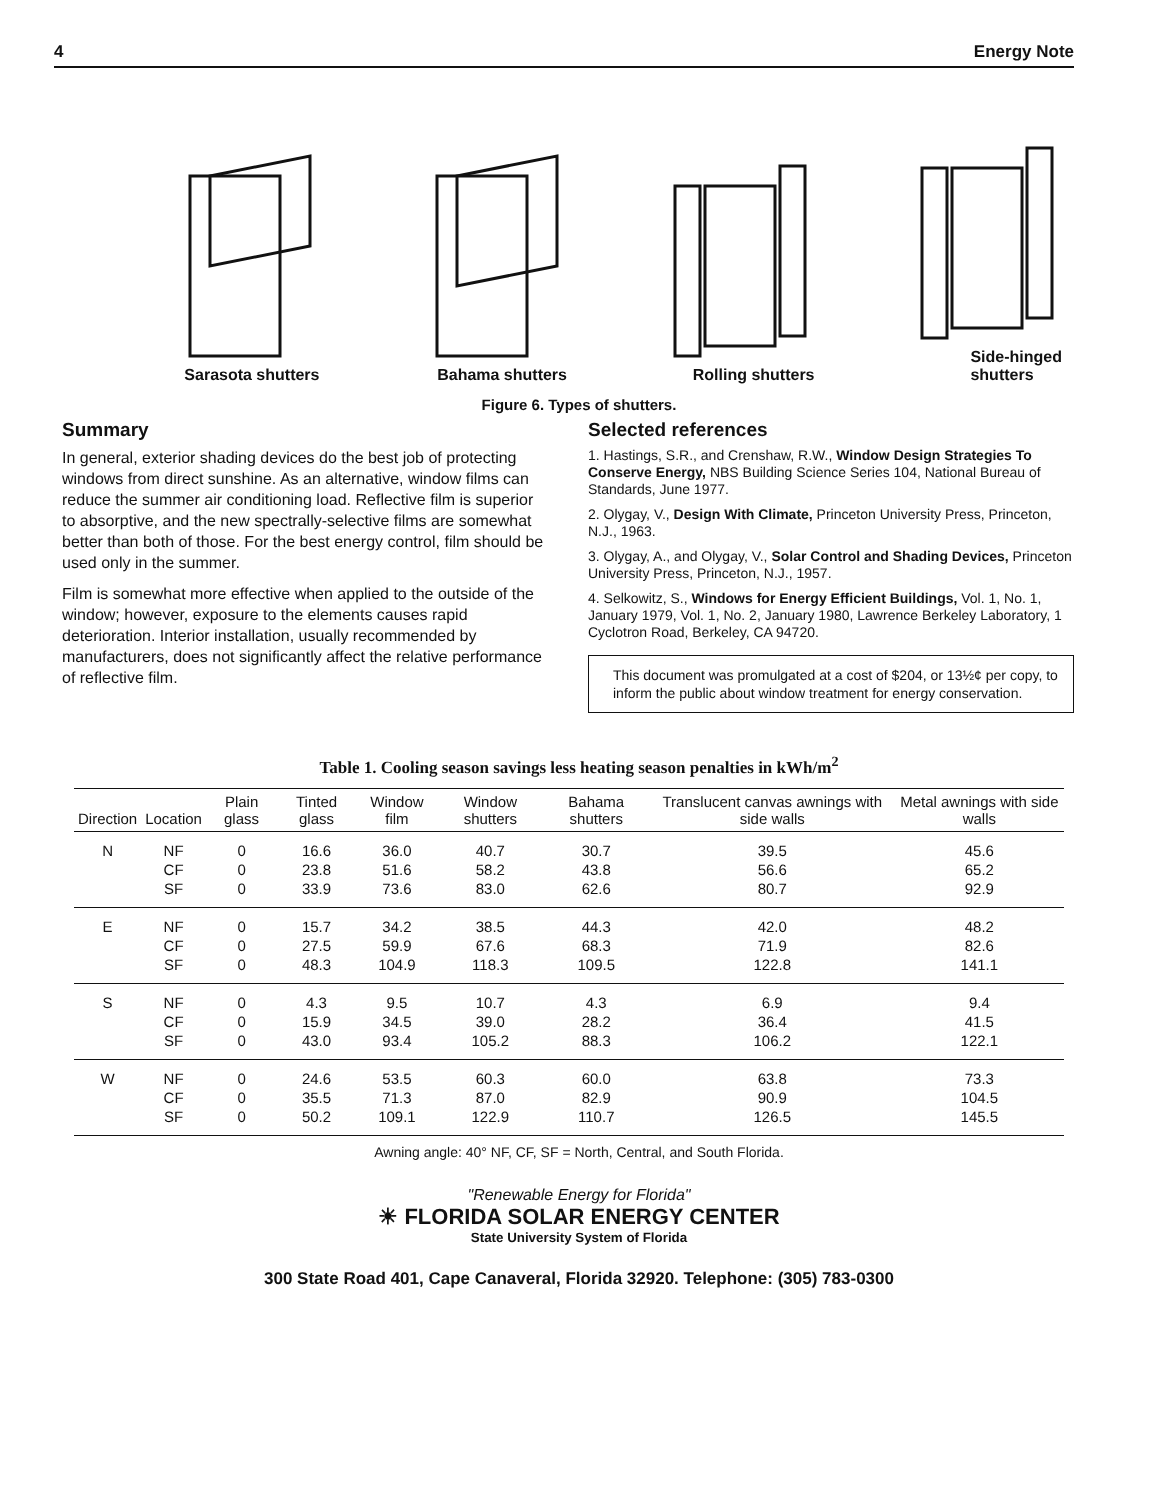4 Energy Note
Sarasota shutters Bahama shutters Rolling shutters Side-hinged
shutters
Figure 6. Types of shutters.
Summary
In general, exterior shading devices do the best job of protecting windows from direct sunshine. As an alternative, window films can reduce the summer air conditioning load. Reflective film is superior to absorptive, and the new spectrally-selective films are somewhat better than both of those. For the best energy control, film should be used only in the summer.
Film is somewhat more effective when applied to the outside of the window; however, exposure to the elements causes rapid deterioration. Interior installation, usually recommended by manufacturers, does not significantly affect the relative performance of reflective film.
Selected references
1. Hastings, S.R., and Crenshaw, R.W., Window Design Strategies To Conserve Energy, NBS Building Science Series 104, National Bureau of Standards, June 1977.
2. Olygay, V., Design With Climate, Princeton University Press, Princeton, N.J., 1963.
3. Olygay, A., and Olygay, V., Solar Control and Shading Devices, Princeton University Press, Princeton, N.J., 1957.
4. Selkowitz, S., Windows for Energy Efficient Buildings, Vol. 1, No. 1, January 1979, Vol. 1, No. 2, January 1980, Lawrence Berkeley Laboratory, 1 Cyclotron Road, Berkeley, CA 94720.
This document was promulgated at a cost of $204, or 13½¢ per copy, to inform the public about window treatment for energy conservation.
Table 1. Cooling season savings less heating season penalties in kWh/m<sup>2</sup>
| Direction | Location | Plain glass | Tinted glass | Window film | Window shutters | Bahama shutters | Translucent canvas awnings with side walls | Metal awnings with side walls |
| --- | --- | --- | --- | --- | --- | --- | --- | --- |
| N | NF | 0 | 16.6 | 36.0 | 40.7 | 30.7 | 39.5 | 45.6 |
| | CF | 0 | 23.8 | 51.6 | 58.2 | 43.8 | 56.6 | 65.2 |
| | SF | 0 | 33.9 | 73.6 | 83.0 | 62.6 | 80.7 | 92.9 |
| E | NF | 0 | 15.7 | 34.2 | 38.5 | 44.3 | 42.0 | 48.2 |
| | CF | 0 | 27.5 | 59.9 | 67.6 | 68.3 | 71.9 | 82.6 |
| | SF | 0 | 48.3 | 104.9 | 118.3 | 109.5 | 122.8 | 141.1 |
| S | NF | 0 | 4.3 | 9.5 | 10.7 | 4.3 | 6.9 | 9.4 |
| | CF | 0 | 15.9 | 34.5 | 39.0 | 28.2 | 36.4 | 41.5 |
| | SF | 0 | 43.0 | 93.4 | 105.2 | 88.3 | 106.2 | 122.1 |
| W | NF | 0 | 24.6 | 53.5 | 60.3 | 60.0 | 63.8 | 73.3 |
| | CF | 0 | 35.5 | 71.3 | 87.0 | 82.9 | 90.9 | 104.5 |
| | SF | 0 | 50.2 | 109.1 | 122.9 | 110.7 | 126.5 | 145.5 |
Awning angle: 40° NF, CF, SF = North, Central, and South Florida.
"Renewable Energy for Florida"
☀ FLORIDA SOLAR ENERGY CENTER
State University System of Florida
300 State Road 401, Cape Canaveral, Florida 32920. Telephone: (305) 783-0300